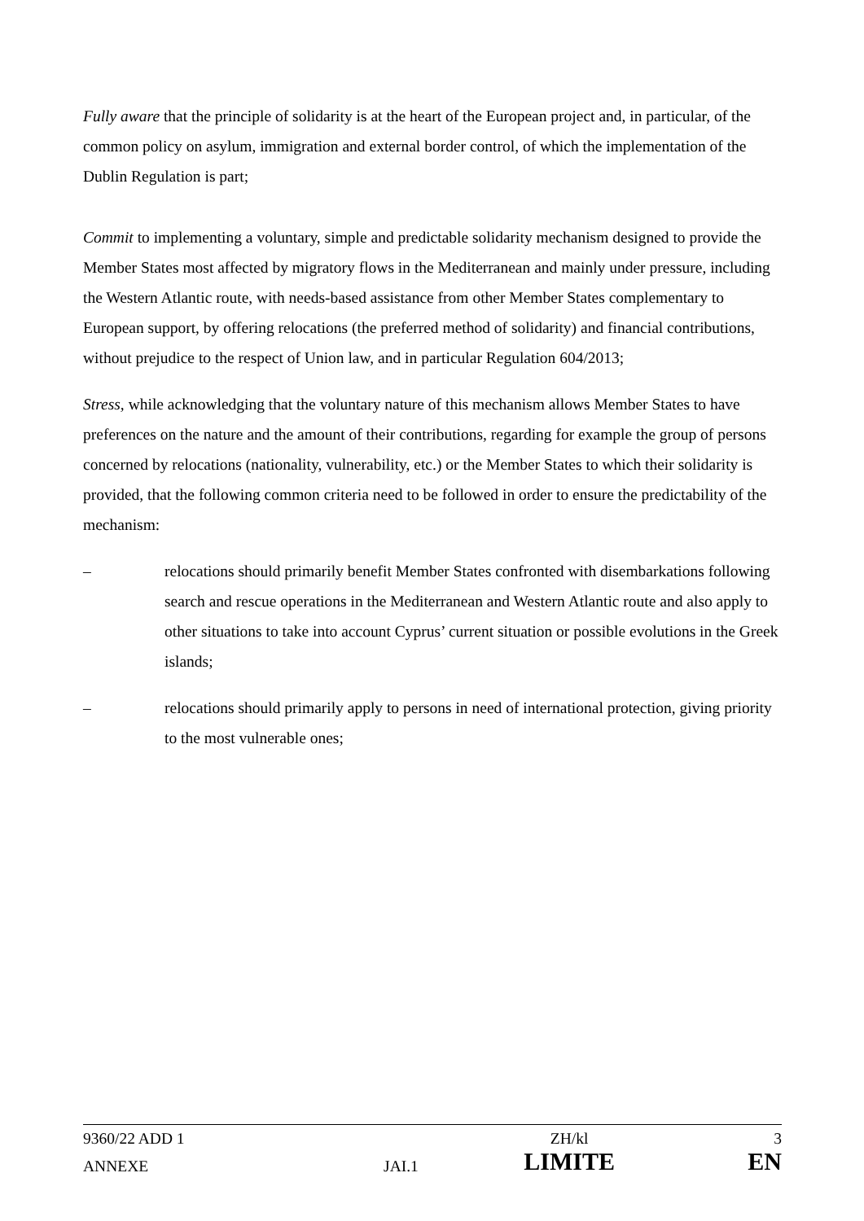Fully aware that the principle of solidarity is at the heart of the European project and, in particular, of the common policy on asylum, immigration and external border control, of which the implementation of the Dublin Regulation is part;
Commit to implementing a voluntary, simple and predictable solidarity mechanism designed to provide the Member States most affected by migratory flows in the Mediterranean and mainly under pressure, including the Western Atlantic route, with needs-based assistance from other Member States complementary to European support, by offering relocations (the preferred method of solidarity) and financial contributions, without prejudice to the respect of Union law, and in particular Regulation 604/2013;
Stress, while acknowledging that the voluntary nature of this mechanism allows Member States to have preferences on the nature and the amount of their contributions, regarding for example the group of persons concerned by relocations (nationality, vulnerability, etc.) or the Member States to which their solidarity is provided, that the following common criteria need to be followed in order to ensure the predictability of the mechanism:
– relocations should primarily benefit Member States confronted with disembarkations following search and rescue operations in the Mediterranean and Western Atlantic route and also apply to other situations to take into account Cyprus’ current situation or possible evolutions in the Greek islands;
– relocations should primarily apply to persons in need of international protection, giving priority to the most vulnerable ones;
| 9360/22 ADD 1 | | ZH/kl | 3 |
| ANNEXE | JAI.1 | LIMITE | EN |